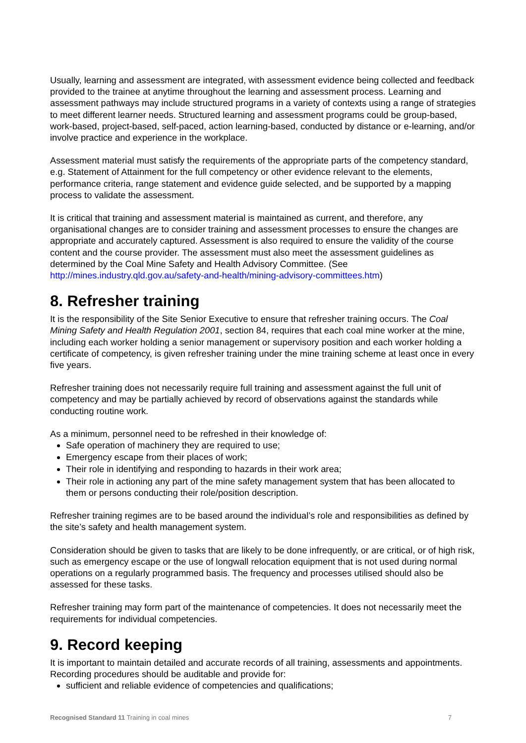Usually, learning and assessment are integrated, with assessment evidence being collected and feedback provided to the trainee at anytime throughout the learning and assessment process. Learning and assessment pathways may include structured programs in a variety of contexts using a range of strategies to meet different learner needs. Structured learning and assessment programs could be group-based, work-based, project-based, self-paced, action learning-based, conducted by distance or e-learning, and/or involve practice and experience in the workplace.
Assessment material must satisfy the requirements of the appropriate parts of the competency standard, e.g. Statement of Attainment for the full competency or other evidence relevant to the elements, performance criteria, range statement and evidence guide selected, and be supported by a mapping process to validate the assessment.
It is critical that training and assessment material is maintained as current, and therefore, any organisational changes are to consider training and assessment processes to ensure the changes are appropriate and accurately captured. Assessment is also required to ensure the validity of the course content and the course provider. The assessment must also meet the assessment guidelines as determined by the Coal Mine Safety and Health Advisory Committee. (See http://mines.industry.qld.gov.au/safety-and-health/mining-advisory-committees.htm)
8. Refresher training
It is the responsibility of the Site Senior Executive to ensure that refresher training occurs. The Coal Mining Safety and Health Regulation 2001, section 84, requires that each coal mine worker at the mine, including each worker holding a senior management or supervisory position and each worker holding a certificate of competency, is given refresher training under the mine training scheme at least once in every five years.
Refresher training does not necessarily require full training and assessment against the full unit of competency and may be partially achieved by record of observations against the standards while conducting routine work.
As a minimum, personnel need to be refreshed in their knowledge of:
Safe operation of machinery they are required to use;
Emergency escape from their places of work;
Their role in identifying and responding to hazards in their work area;
Their role in actioning any part of the mine safety management system that has been allocated to them or persons conducting their role/position description.
Refresher training regimes are to be based around the individual’s role and responsibilities as defined by the site’s safety and health management system.
Consideration should be given to tasks that are likely to be done infrequently, or are critical, or of high risk, such as emergency escape or the use of longwall relocation equipment that is not used during normal operations on a regularly programmed basis. The frequency and processes utilised should also be assessed for these tasks.
Refresher training may form part of the maintenance of competencies. It does not necessarily meet the requirements for individual competencies.
9. Record keeping
It is important to maintain detailed and accurate records of all training, assessments and appointments. Recording procedures should be auditable and provide for:
sufficient and reliable evidence of competencies and qualifications;
Recognised Standard 11 Training in coal mines 7